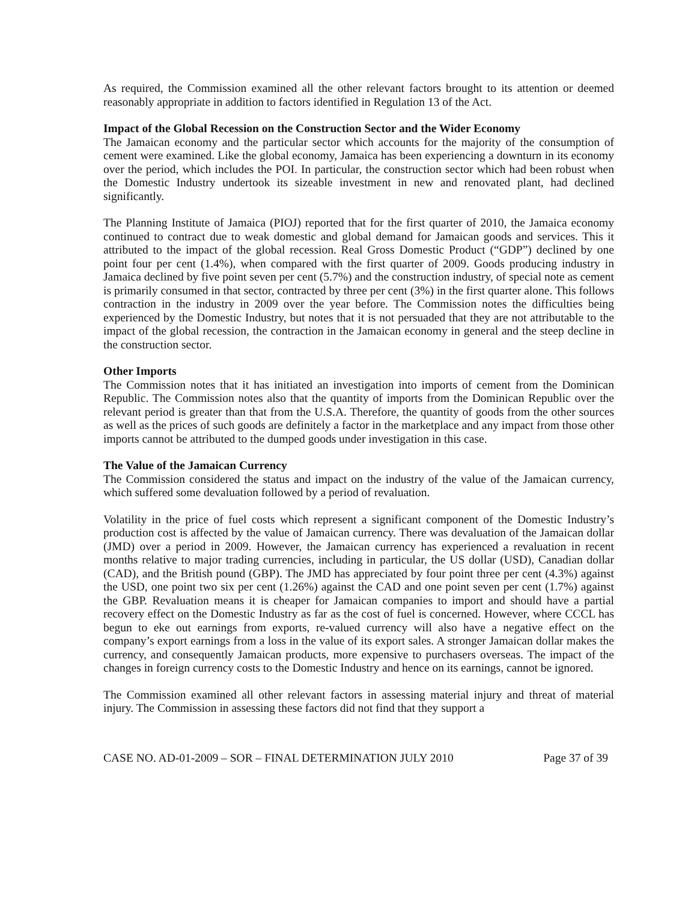As required, the Commission examined all the other relevant factors brought to its attention or deemed reasonably appropriate in addition to factors identified in Regulation 13 of the Act.
Impact of the Global Recession on the Construction Sector and the Wider Economy
The Jamaican economy and the particular sector which accounts for the majority of the consumption of cement were examined. Like the global economy, Jamaica has been experiencing a downturn in its economy over the period, which includes the POI. In particular, the construction sector which had been robust when the Domestic Industry undertook its sizeable investment in new and renovated plant, had declined significantly.
The Planning Institute of Jamaica (PIOJ) reported that for the first quarter of 2010, the Jamaica economy continued to contract due to weak domestic and global demand for Jamaican goods and services. This it attributed to the impact of the global recession. Real Gross Domestic Product (“GDP”) declined by one point four per cent (1.4%), when compared with the first quarter of 2009. Goods producing industry in Jamaica declined by five point seven per cent (5.7%) and the construction industry, of special note as cement is primarily consumed in that sector, contracted by three per cent (3%) in the first quarter alone. This follows contraction in the industry in 2009 over the year before. The Commission notes the difficulties being experienced by the Domestic Industry, but notes that it is not persuaded that they are not attributable to the impact of the global recession, the contraction in the Jamaican economy in general and the steep decline in the construction sector.
Other Imports
The Commission notes that it has initiated an investigation into imports of cement from the Dominican Republic. The Commission notes also that the quantity of imports from the Dominican Republic over the relevant period is greater than that from the U.S.A. Therefore, the quantity of goods from the other sources as well as the prices of such goods are definitely a factor in the marketplace and any impact from those other imports cannot be attributed to the dumped goods under investigation in this case.
The Value of the Jamaican Currency
The Commission considered the status and impact on the industry of the value of the Jamaican currency, which suffered some devaluation followed by a period of revaluation.
Volatility in the price of fuel costs which represent a significant component of the Domestic Industry’s production cost is affected by the value of Jamaican currency. There was devaluation of the Jamaican dollar (JMD) over a period in 2009. However, the Jamaican currency has experienced a revaluation in recent months relative to major trading currencies, including in particular, the US dollar (USD), Canadian dollar (CAD), and the British pound (GBP). The JMD has appreciated by four point three per cent (4.3%) against the USD, one point two six per cent (1.26%) against the CAD and one point seven per cent (1.7%) against the GBP. Revaluation means it is cheaper for Jamaican companies to import and should have a partial recovery effect on the Domestic Industry as far as the cost of fuel is concerned. However, where CCCL has begun to eke out earnings from exports, re-valued currency will also have a negative effect on the company’s export earnings from a loss in the value of its export sales. A stronger Jamaican dollar makes the currency, and consequently Jamaican products, more expensive to purchasers overseas. The impact of the changes in foreign currency costs to the Domestic Industry and hence on its earnings, cannot be ignored.
The Commission examined all other relevant factors in assessing material injury and threat of material injury. The Commission in assessing these factors did not find that they support a
CASE NO. AD-01-2009 – SOR – FINAL DETERMINATION JULY 2010 Page 37 of 39